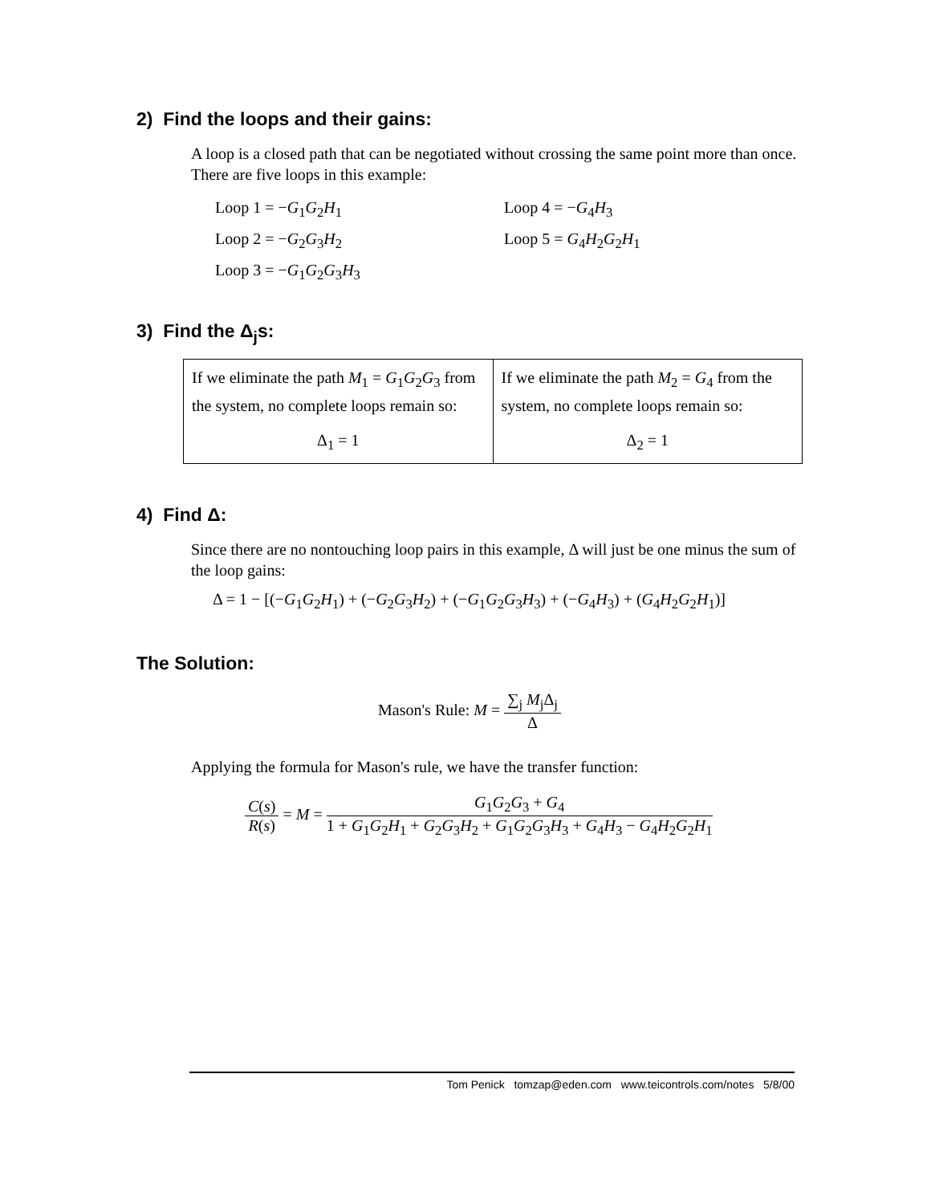2) Find the loops and their gains:
A loop is a closed path that can be negotiated without crossing the same point more than once. There are five loops in this example:
Loop 1 = −G<sub>1</sub>G<sub>2</sub>H<sub>1</sub>
Loop 2 = −G<sub>2</sub>G<sub>3</sub>H<sub>2</sub>
Loop 3 = −G<sub>1</sub>G<sub>2</sub>G<sub>3</sub>H<sub>3</sub>
Loop 4 = −G<sub>4</sub>H<sub>3</sub>
Loop 5 = G<sub>4</sub>H<sub>2</sub>G<sub>2</sub>H<sub>1</sub>
3) Find the Δ<sub>j</sub>s:
| If we eliminate the path M<sub>1</sub> = G<sub>1</sub> G<sub>2</sub> G<sub>3</sub> from the system, no complete loops remain so: Δ<sub>1</sub> = 1 | If we eliminate the path M<sub>2</sub> = G<sub>4</sub> from the system, no complete loops remain so: Δ<sub>2</sub> = 1 |
4) Find Δ:
Since there are no nontouching loop pairs in this example, Δ will just be one minus the sum of the loop gains:
Δ = 1 − [(−G<sub>1</sub>G<sub>2</sub>H<sub>1</sub>) + (−G<sub>2</sub>G<sub>3</sub>H<sub>2</sub>) + (−G<sub>1</sub>G<sub>2</sub>G<sub>3</sub>H<sub>3</sub>) + (−G<sub>4</sub>H<sub>3</sub>) + (G<sub>4</sub>H<sub>2</sub>G<sub>2</sub>H<sub>1</sub>)]
The Solution:
Mason's Rule: M = ∑<sub>j</sub> M<sub>j</sub>Δ<sub>j</sub> Δ
Applying the formula for Mason's rule, we have the transfer function:
C(s) R(s) = M = G<sub>1</sub>G<sub>2</sub>G<sub>3</sub> + G<sub>4</sub> 1 + G<sub>1</sub>G<sub>2</sub>H<sub>1</sub> + G<sub>2</sub>G<sub>3</sub>H<sub>2</sub> + G<sub>1</sub>G<sub>2</sub>G<sub>3</sub>H<sub>3</sub> + G<sub>4</sub>H<sub>3</sub> − G<sub>4</sub>H<sub>2</sub>G<sub>2</sub>H<sub>1</sub>
Tom Penick tomzap@eden.com www.teicontrols.com/notes 5/8/00